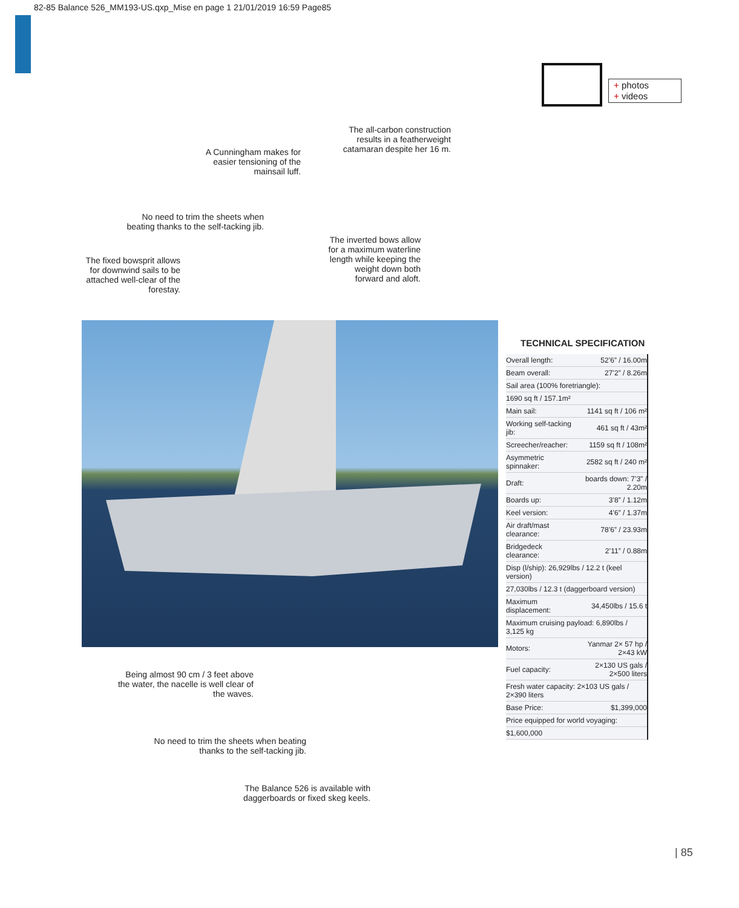82-85 Balance 526_MM193-US.qxp_Mise en page 1 21/01/2019 16:59 Page85
+ photos
+ videos
The all-carbon construction results in a featherweight catamaran despite her 16 m.
A Cunningham makes for easier tensioning of the mainsail luff.
No need to trim the sheets when beating thanks to the self-tacking jib.
The inverted bows allow for a maximum waterline length while keeping the weight down both forward and aloft.
The fixed bowsprit allows for downwind sails to be attached well-clear of the forestay.
TECHNICAL SPECIFICATION
| Overall length: | 52’6” / 16.00m |
| Beam overall: | 27’2” / 8.26m |
| Sail area (100% foretriangle): | |
| 1690 sq ft / 157.1m² | |
| Main sail: | 1141 sq ft / 106 m² |
| Working self-tacking jib: | 461 sq ft / 43m² |
| Screecher/reacher: | 1159 sq ft / 108m² |
| Asymmetric spinnaker: | 2582 sq ft / 240 m² |
| Draft: | boards down: 7’3” / 2.20m |
| Boards up: | 3’8” / 1.12m |
| Keel version: | 4’6” / 1.37m |
| Air draft/mast clearance: | 78’6” / 23.93m |
| Bridgedeck clearance: | 2’11” / 0.88m |
| Disp (l/ship): 26,929lbs / 12.2 t (keel version) | |
| 27,030lbs / 12.3 t (daggerboard version) | |
| Maximum displacement: | 34,450lbs / 15.6 t |
| Maximum cruising payload: 6,890lbs / 3,125 kg | |
| Motors: | Yanmar 2× 57 hp / 2×43 kW |
| Fuel capacity: | 2×130 US gals / 2×500 liters |
| Fresh water capacity: 2×103 US gals / 2×390 liters | |
| Base Price: | $1,399,000 |
| Price equipped for world voyaging: | |
| $1,600,000 | |
Being almost 90 cm / 3 feet above the water, the nacelle is well clear of the waves.
No need to trim the sheets when beating thanks to the self-tacking jib.
The Balance 526 is available with daggerboards or fixed skeg keels.
| 85